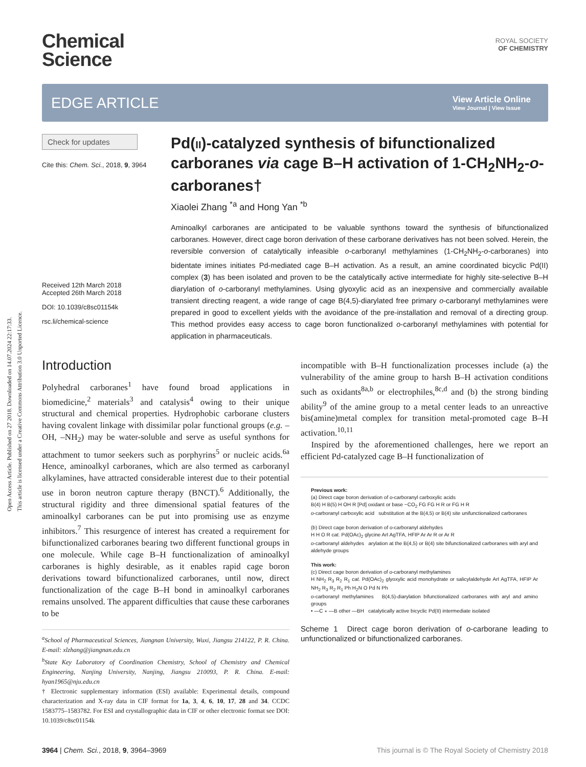Open Access Article. Published on 27 2018. Downloaded on 14.07.2024 22:17:33.
This article is licensed under a Creative Commons Attribution 3.0 Unported Licence.
Chemical
Science
ROYAL SOCIETY
OF CHEMISTRY
EDGE ARTICLE
View Article Online
View Journal | View Issue
Check for updates
Cite this: Chem. Sci., 2018, 9, 3964
Received 12th March 2018
Accepted 26th March 2018
DOI: 10.1039/c8sc01154k
rsc.li/chemical-science
Pd(II)-catalyzed synthesis of bifunctionalized carboranes via cage B–H activation of 1-CH<sub>2</sub>NH<sub>2</sub>-o-carboranes†
Xiaolei Zhang <sup>*a</sup> and Hong Yan <sup>*b</sup>
Aminoalkyl carboranes are anticipated to be valuable synthons toward the synthesis of bifunctionalized carboranes. However, direct cage boron derivation of these carborane derivatives has not been solved. Herein, the reversible conversion of catalytically infeasible o-carboranyl methylamines (1-CH<sub>2</sub>NH<sub>2</sub>-o-carboranes) into bidentate imines initiates Pd-mediated cage B–H activation. As a result, an amine coordinated bicyclic Pd(II) complex (3) has been isolated and proven to be the catalytically active intermediate for highly site-selective B–H diarylation of o-carboranyl methylamines. Using glyoxylic acid as an inexpensive and commercially available transient directing reagent, a wide range of cage B(4,5)-diarylated free primary o-carboranyl methylamines were prepared in good to excellent yields with the avoidance of the pre-installation and removal of a directing group. This method provides easy access to cage boron functionalized o-carboranyl methylamines with potential for application in pharmaceuticals.
Introduction
Polyhedral carboranes<sup>1</sup> have found broad applications in biomedicine,<sup>2</sup> materials<sup>3</sup> and catalysis<sup>4</sup> owing to their unique structural and chemical properties. Hydrophobic carborane clusters having covalent linkage with dissimilar polar functional groups (e.g. –OH, –NH<sub>2</sub>) may be water-soluble and serve as useful synthons for attachment to tumor seekers such as porphyrins<sup>5</sup> or nucleic acids.<sup>6a</sup> Hence, aminoalkyl carboranes, which are also termed as carboranyl alkylamines, have attracted considerable interest due to their potential use in boron neutron capture therapy (BNCT).<sup>6</sup> Additionally, the structural rigidity and three dimensional spatial features of the aminoalkyl carboranes can be put into promising use as enzyme inhibitors.<sup>7</sup> This resurgence of interest has created a requirement for bifunctionalized carboranes bearing two different functional groups in one molecule. While cage B–H functionalization of aminoalkyl carboranes is highly desirable, as it enables rapid cage boron derivations toward bifunctionalized carboranes, until now, direct functionalization of the cage B–H bond in aminoalkyl carboranes remains unsolved. The apparent difficulties that cause these carboranes to be
<sup>a</sup> School of Pharmaceutical Sciences, Jiangnan University, Wuxi, Jiangsu 214122, P. R. China. E-mail: xlzhang@jiangnan.edu.cn
<sup>b</sup> State Key Laboratory of Coordination Chemistry, School of Chemistry and Chemical Engineering, Nanjing University, Nanjing, Jiangsu 210093, P. R. China. E-mail: hyan1965@nju.edu.cn
† Electronic supplementary information (ESI) available: Experimental details, compound characterization and X-ray data in CIF format for 1a, 3, 4, 6, 10, 17, 28 and 34. CCDC 1583775–1583782. For ESI and crystallographic data in CIF or other electronic format see DOI: 10.1039/c8sc01154k
incompatible with B–H functionalization processes include (a) the vulnerability of the amine group to harsh B–H activation conditions such as oxidants<sup>8a,b</sup> or electrophiles,<sup>8c,d</sup> and (b) the strong binding ability<sup>9</sup> of the amine group to a metal center leads to an unreactive bis(amine)metal complex for transition metal-promoted cage B–H activation.<sup>10,11</sup>
Inspired by the aforementioned challenges, here we report an efficient Pd-catalyzed cage B–H functionalization of
Previous work:
(a) Direct cage boron derivation of o-carboranyl carboxylic acids
B(4) H B(5) H OH R [Pd] oxidant or base −CO<sub>2</sub> FG FG H R or FG H R
o-carboranyl carboxylic acid substitution at the B(4,5) or B(4) site unifunctionalized carboranes
(b) Direct cage boron derivation of o-carboranyl aldehydes
H H O R cat. Pd(OAc)<sub>2</sub> glycine ArI AgTFA, HFIP Ar Ar R or Ar R
o-carboranyl aldehydes arylation at the B(4,5) or B(4) site bifunctionalized carboranes with aryl and aldehyde groups
This work:
(c) Direct cage boron derivation of o-carboranyl methylamines
H NH<sub>2</sub> R<sub>3</sub> R<sub>2</sub> R<sub>1</sub> cat. Pd(OAc)<sub>2</sub> glyoxylic acid monohydrate or salicylaldehyde ArI AgTFA, HFIP Ar NH<sub>2</sub> R<sub>3</sub> R<sub>2</sub> R<sub>1</sub> Ph H<sub>2</sub>N O Pd N Ph
o-carboranyl methylamines B(4,5)-diarylation bifunctionalized carboranes with aryl and amino groups
• —C ∘ —B other —BH catalytically active bicyclic Pd(II) intermediate isolated
Scheme 1 Direct cage boron derivation of o-carborane leading to unfunctionalized or bifunctionalized carboranes.
3964 | Chem. Sci., 2018, 9, 3964–3969 This journal is © The Royal Society of Chemistry 2018